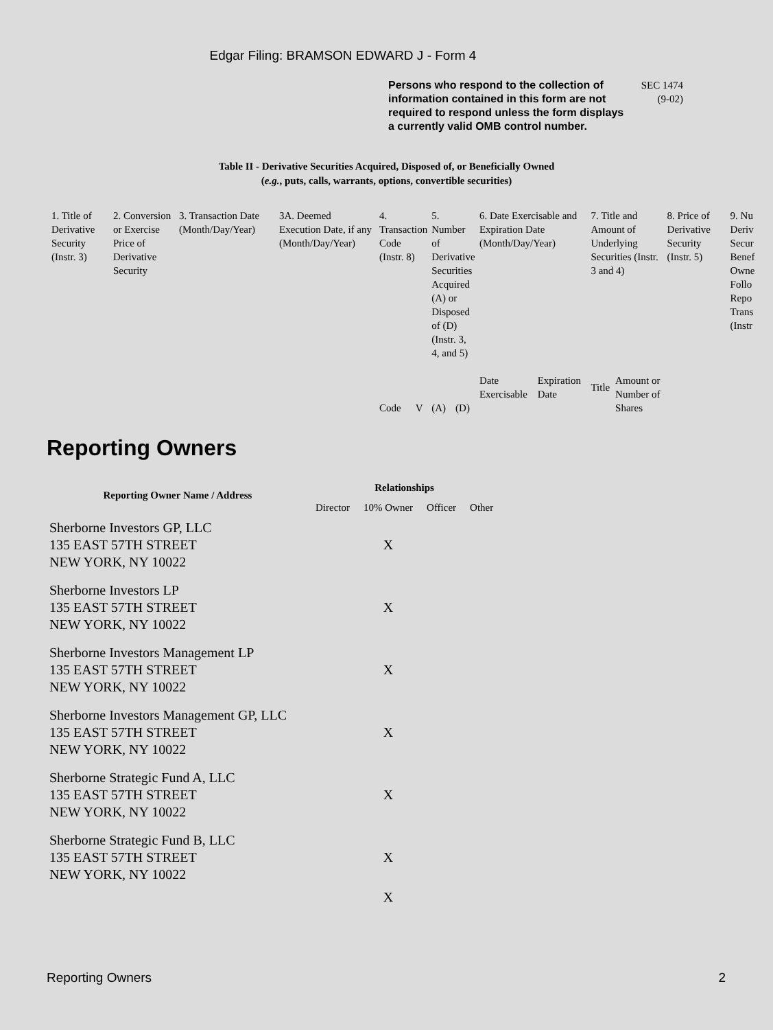Edgar Filing: BRAMSON EDWARD J - Form 4
Persons who respond to the collection of information contained in this form are not required to respond unless the form displays a currently valid OMB control number.
SEC 1474
(9-02)
Table II - Derivative Securities Acquired, Disposed of, or Beneficially Owned
(e.g., puts, calls, warrants, options, convertible securities)
| 1. Title of Derivative Security (Instr. 3) | 2. Conversion or Exercise Price of Derivative Security | 3. Transaction Date (Month/Day/Year) | 3A. Deemed Execution Date, if any (Month/Day/Year) | 4. Transaction Code (Instr. 8) | | 5. Number of Derivative Securities Acquired (A) or Disposed of (D) (Instr. 3, 4, and 5) | | 6. Date Exercisable and Expiration Date (Month/Day/Year) | | 7. Title and Amount of Underlying Securities (Instr. 3 and 4) | | 8. Price of Derivative Security (Instr. 5) | 9. Nu Deriv Secur Benef Owne Follo Repo Trans (Instr |
| | | | | Code | V | (A) | (D) | Date Exercisable | Expiration Date | Title | Amount or Number of Shares | | |
Reporting Owners
| Reporting Owner Name / Address | Relationships | | | |
| --- | --- | --- | --- | --- |
| | Director | 10% Owner | Officer | Other |
| Sherborne Investors GP, LLC 135 EAST 57TH STREET NEW YORK, NY 10022 | | X | | |
| Sherborne Investors LP 135 EAST 57TH STREET NEW YORK, NY 10022 | | X | | |
| Sherborne Investors Management LP 135 EAST 57TH STREET NEW YORK, NY 10022 | | X | | |
| Sherborne Investors Management GP, LLC 135 EAST 57TH STREET NEW YORK, NY 10022 | | X | | |
| Sherborne Strategic Fund A, LLC 135 EAST 57TH STREET NEW YORK, NY 10022 | | X | | |
| Sherborne Strategic Fund B, LLC 135 EAST 57TH STREET NEW YORK, NY 10022 | | X | | |
| | | X | | |
Reporting Owners 2